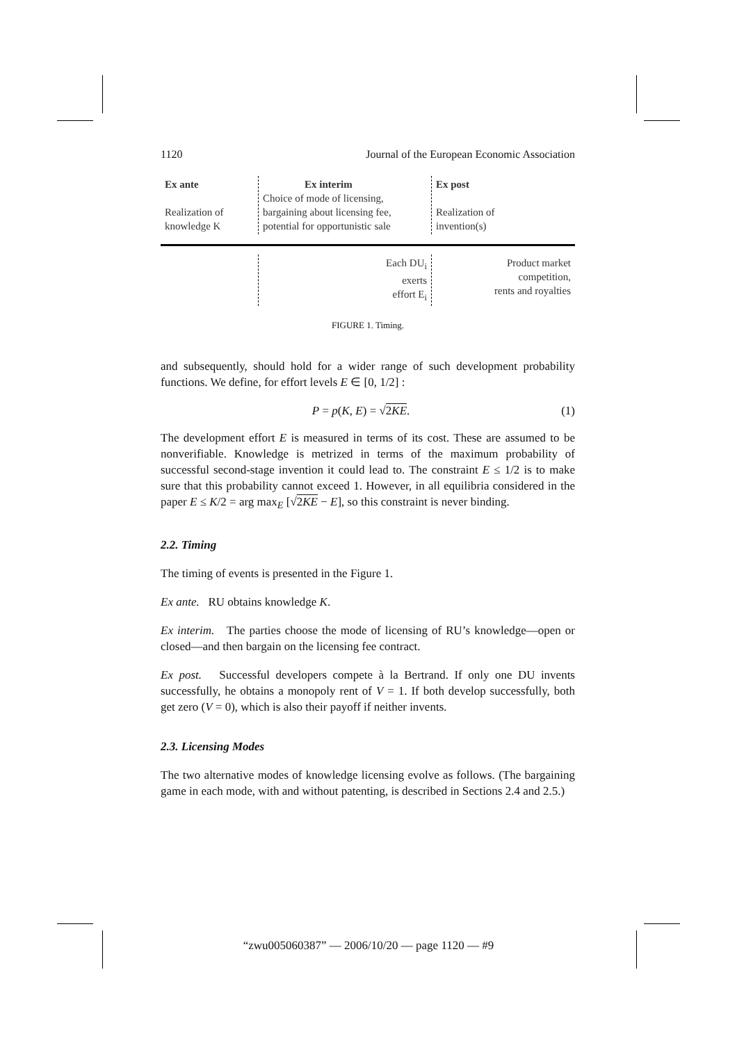1120 Journal of the European Economic Association
Ex ante
Realization of
knowledge K
Ex interim
Choice of mode of licensing,
bargaining about licensing fee,
potential for opportunistic sale
Ex post
Realization of
invention(s)
Each DU<sub>i</sub>
exerts
effort E<sub>i</sub>
Product market
competition,
rents and royalties
FIGURE 1. Timing.
and subsequently, should hold for a wider range of such development probability functions. We define, for effort levels E ∈ [0, 1/2] :
P = p(K, E) = √2KE. (1)
The development effort E is measured in terms of its cost. These are assumed to be nonverifiable. Knowledge is metrized in terms of the maximum probability of successful second-stage invention it could lead to. The constraint E ≤ 1/2 is to make sure that this probability cannot exceed 1. However, in all equilibria considered in the paper E ≤ K/2 = arg max<sub>E</sub> [√2KE − E], so this constraint is never binding.
2.2. Timing
The timing of events is presented in the Figure 1.
Ex ante. RU obtains knowledge K.
Ex interim. The parties choose the mode of licensing of RU’s knowledge—open or closed—and then bargain on the licensing fee contract.
Ex post. Successful developers compete à la Bertrand. If only one DU invents successfully, he obtains a monopoly rent of V = 1. If both develop successfully, both get zero (V = 0), which is also their payoff if neither invents.
2.3. Licensing Modes
The two alternative modes of knowledge licensing evolve as follows. (The bargaining game in each mode, with and without patenting, is described in Sections 2.4 and 2.5.)
“zwu005060387” — 2006/10/20 — page 1120 — #9